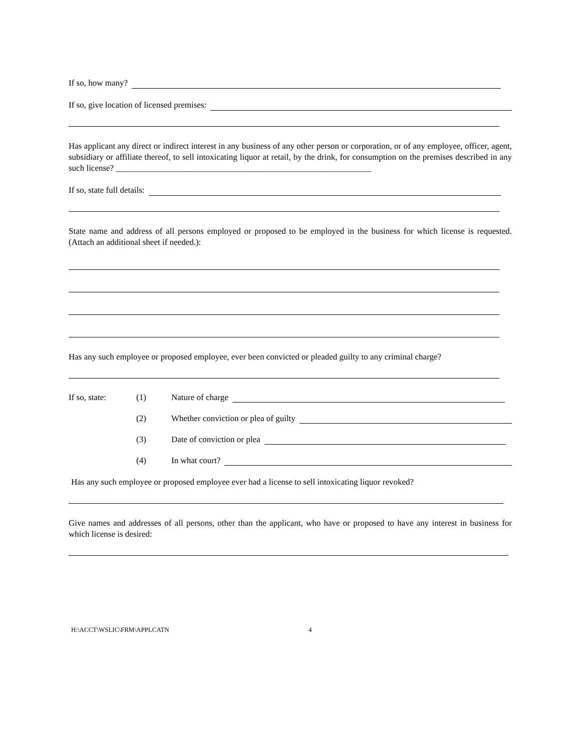If so, how many?
If so, give location of licensed premises:
Has applicant any direct or indirect interest in any business of any other person or corporation, or of any employee, officer, agent, subsidiary or affiliate thereof, to sell intoxicating liquor at retail, by the drink, for consumption on the premises described in any such license? ____________________________________________________________
If so, state full details:
State name and address of all persons employed or proposed to be employed in the business for which license is requested. (Attach an additional sheet if needed.):
Has any such employee or proposed employee, ever been convicted or pleaded guilty to any criminal charge?
If so, state: (1) Nature of charge
(2) Whether conviction or plea of guilty
(3) Date of conviction or plea
(4) In what court?
Has any such employee or proposed employee ever had a license to sell intoxicating liquor revoked?
Give names and addresses of all persons, other than the applicant, who have or proposed to have any interest in business for which license is desired:
H:\ACCT\WSLIC\FRM\APPLCATN 4